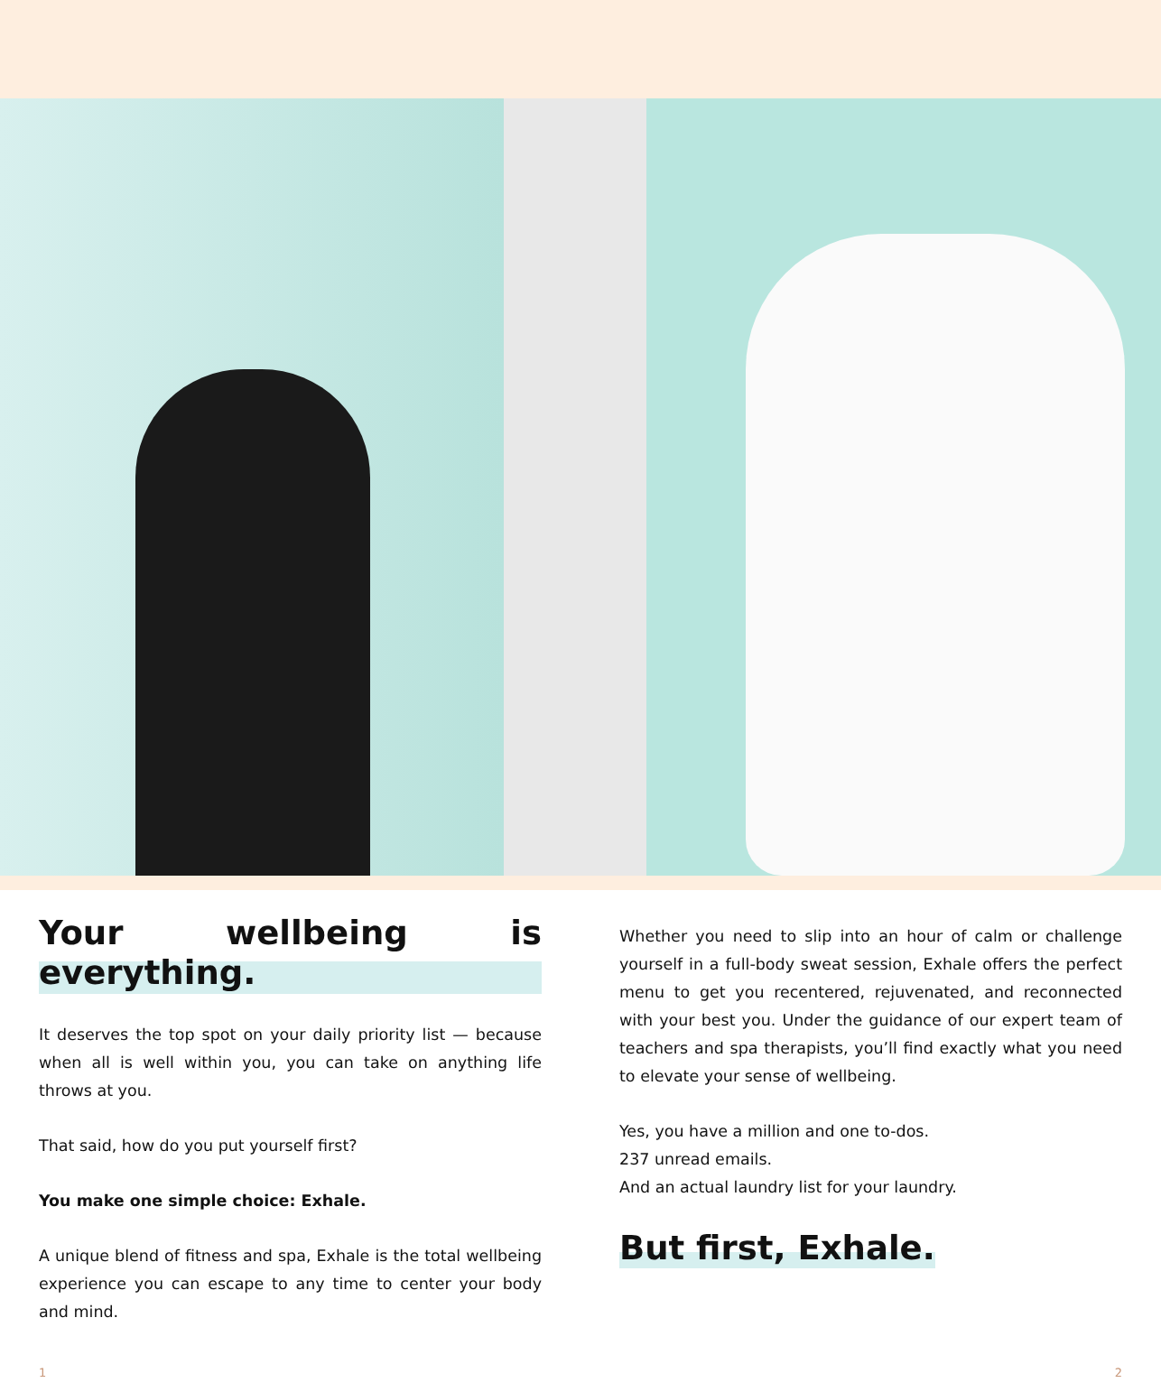Your wellbeing is everything.
It deserves the top spot on your daily priority list — because when all is well within you, you can take on anything life throws at you.
That said, how do you put yourself first?
You make one simple choice: Exhale.
A unique blend of fitness and spa, Exhale is the total wellbeing experience you can escape to any time to center your body and mind.
Whether you need to slip into an hour of calm or challenge yourself in a full-body sweat session, Exhale offers the perfect menu to get you recentered, rejuvenated, and reconnected with your best you. Under the guidance of our expert team of teachers and spa therapists, you’ll find exactly what you need to elevate your sense of wellbeing.
Yes, you have a million and one to-dos.
237 unread emails.
And an actual laundry list for your laundry.
But first, Exhale.
1 2